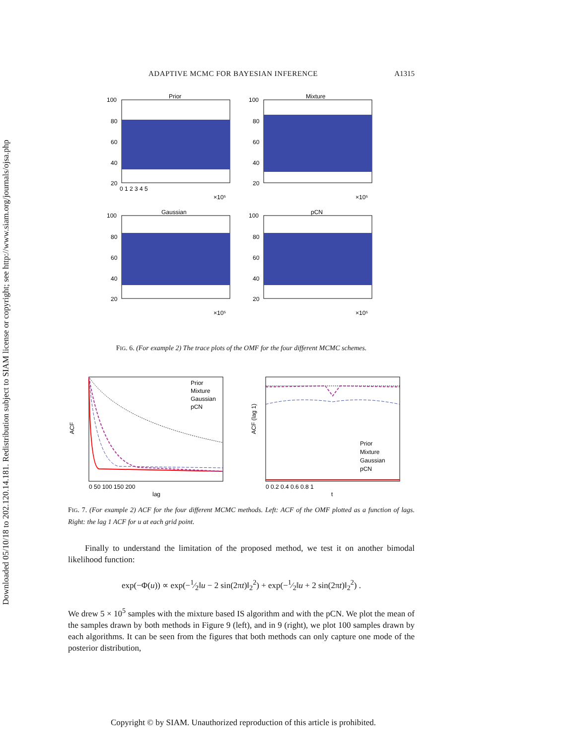Downloaded 05/10/18 to 202.120.14.181. Redistribution subject to SIAM license or copyright; see http://www.siam.org/journals/ojsa.php
ADAPTIVE MCMC FOR BAYESIAN INFERENCE A1315
Prior
100
80
60
40
20
0 1 2 3 4 5
×10⁵
Mixture
100
80
60
40
20
×10⁵
Gaussian
100
80
60
40
20
×10⁵
pCN
100
80
60
40
20
×10⁵
FIG. 6. (For example 2) The trace plots of the OMF for the four different MCMC schemes.
Prior
Mixture
Gaussian
pCN
ACF
0 50 100 150 200
lag
Prior
Mixture
Gaussian
pCN
ACF (lag 1)
0 0.2 0.4 0.6 0.8 1
t
FIG. 7. (For example 2) ACF for the four different MCMC methods. Left: ACF of the OMF plotted as a function of lags. Right: the lag 1 ACF for u at each grid point.
Finally to understand the limitation of the proposed method, we test it on another bimodal likelihood function:
exp(−Φ(u)) ∝ exp(−1⁄2‖u − 2 sin(2πt)‖<sub>2</sub><sup>2</sup>) + exp(−1⁄2‖u + 2 sin(2πt)‖<sub>2</sub><sup>2</sup>) .
We drew 5 × 10<sup>5</sup> samples with the mixture based IS algorithm and with the pCN. We plot the mean of the samples drawn by both methods in Figure 9 (left), and in 9 (right), we plot 100 samples drawn by each algorithms. It can be seen from the figures that both methods can only capture one mode of the posterior distribution,
Copyright © by SIAM. Unauthorized reproduction of this article is prohibited.